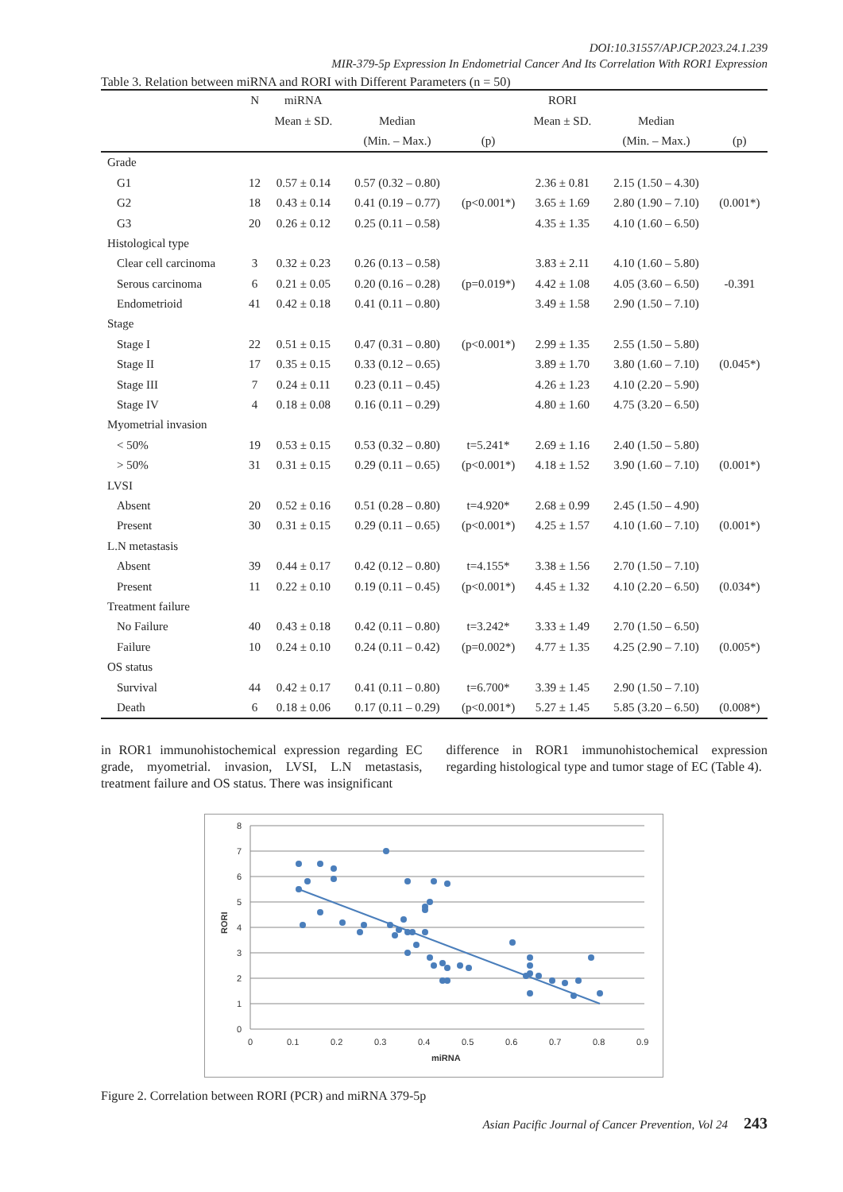DOI:10.31557/APJCP.2023.24.1.239
MIR-379-5p Expression In Endometrial Cancer And Its Correlation With ROR1 Expression
Table 3. Relation between miRNA and RORI with Different Parameters (n = 50)
| | N | miRNA | | | RORI | | |
| --- | --- | --- | --- | --- | --- | --- | --- |
| | | Mean ± SD. | Median | | Mean ± SD. | Median | |
| | | | (Min. – Max.) | (p) | | (Min. – Max.) | (p) |
| Grade | | | | | | | |
| G1 | 12 | 0.57 ± 0.14 | 0.57 (0.32 – 0.80) | | 2.36 ± 0.81 | 2.15 (1.50 – 4.30) | |
| G2 | 18 | 0.43 ± 0.14 | 0.41 (0.19 – 0.77) | (p<0.001*) | 3.65 ± 1.69 | 2.80 (1.90 – 7.10) | (0.001*) |
| G3 | 20 | 0.26 ± 0.12 | 0.25 (0.11 – 0.58) | | 4.35 ± 1.35 | 4.10 (1.60 – 6.50) | |
| Histological type | | | | | | | |
| Clear cell carcinoma | 3 | 0.32 ± 0.23 | 0.26 (0.13 – 0.58) | | 3.83 ± 2.11 | 4.10 (1.60 – 5.80) | |
| Serous carcinoma | 6 | 0.21 ± 0.05 | 0.20 (0.16 – 0.28) | (p=0.019*) | 4.42 ± 1.08 | 4.05 (3.60 – 6.50) | -0.391 |
| Endometrioid | 41 | 0.42 ± 0.18 | 0.41 (0.11 – 0.80) | | 3.49 ± 1.58 | 2.90 (1.50 – 7.10) | |
| Stage | | | | | | | |
| Stage I | 22 | 0.51 ± 0.15 | 0.47 (0.31 – 0.80) | (p<0.001*) | 2.99 ± 1.35 | 2.55 (1.50 – 5.80) | |
| Stage II | 17 | 0.35 ± 0.15 | 0.33 (0.12 – 0.65) | | 3.89 ± 1.70 | 3.80 (1.60 – 7.10) | (0.045*) |
| Stage III | 7 | 0.24 ± 0.11 | 0.23 (0.11 – 0.45) | | 4.26 ± 1.23 | 4.10 (2.20 – 5.90) | |
| Stage IV | 4 | 0.18 ± 0.08 | 0.16 (0.11 – 0.29) | | 4.80 ± 1.60 | 4.75 (3.20 – 6.50) | |
| Myometrial invasion | | | | | | | |
| < 50% | 19 | 0.53 ± 0.15 | 0.53 (0.32 – 0.80) | t=5.241* | 2.69 ± 1.16 | 2.40 (1.50 – 5.80) | |
| > 50% | 31 | 0.31 ± 0.15 | 0.29 (0.11 – 0.65) | (p<0.001*) | 4.18 ± 1.52 | 3.90 (1.60 – 7.10) | (0.001*) |
| LVSI | | | | | | | |
| Absent | 20 | 0.52 ± 0.16 | 0.51 (0.28 – 0.80) | t=4.920* | 2.68 ± 0.99 | 2.45 (1.50 – 4.90) | |
| Present | 30 | 0.31 ± 0.15 | 0.29 (0.11 – 0.65) | (p<0.001*) | 4.25 ± 1.57 | 4.10 (1.60 – 7.10) | (0.001*) |
| L.N metastasis | | | | | | | |
| Absent | 39 | 0.44 ± 0.17 | 0.42 (0.12 – 0.80) | t=4.155* | 3.38 ± 1.56 | 2.70 (1.50 – 7.10) | |
| Present | 11 | 0.22 ± 0.10 | 0.19 (0.11 – 0.45) | (p<0.001*) | 4.45 ± 1.32 | 4.10 (2.20 – 6.50) | (0.034*) |
| Treatment failure | | | | | | | |
| No Failure | 40 | 0.43 ± 0.18 | 0.42 (0.11 – 0.80) | t=3.242* | 3.33 ± 1.49 | 2.70 (1.50 – 6.50) | |
| Failure | 10 | 0.24 ± 0.10 | 0.24 (0.11 – 0.42) | (p=0.002*) | 4.77 ± 1.35 | 4.25 (2.90 – 7.10) | (0.005*) |
| OS status | | | | | | | |
| Survival | 44 | 0.42 ± 0.17 | 0.41 (0.11 – 0.80) | t=6.700* | 3.39 ± 1.45 | 2.90 (1.50 – 7.10) | |
| Death | 6 | 0.18 ± 0.06 | 0.17 (0.11 – 0.29) | (p<0.001*) | 5.27 ± 1.45 | 5.85 (3.20 – 6.50) | (0.008*) |
in ROR1 immunohistochemical expression regarding EC grade, myometrial. invasion, LVSI, L.N metastasis, treatment failure and OS status. There was insignificant
difference in ROR1 immunohistochemical expression regarding histological type and tumor stage of EC (Table 4).
0
1
2
3
4
5
6
7
8
0
0.1
0.2
0.3
0.4
0.5
0.6
0.7
0.8
0.9
miRNA
RORI
Figure 2. Correlation between RORI (PCR) and miRNA 379-5p
Asian Pacific Journal of Cancer Prevention, Vol 24 243